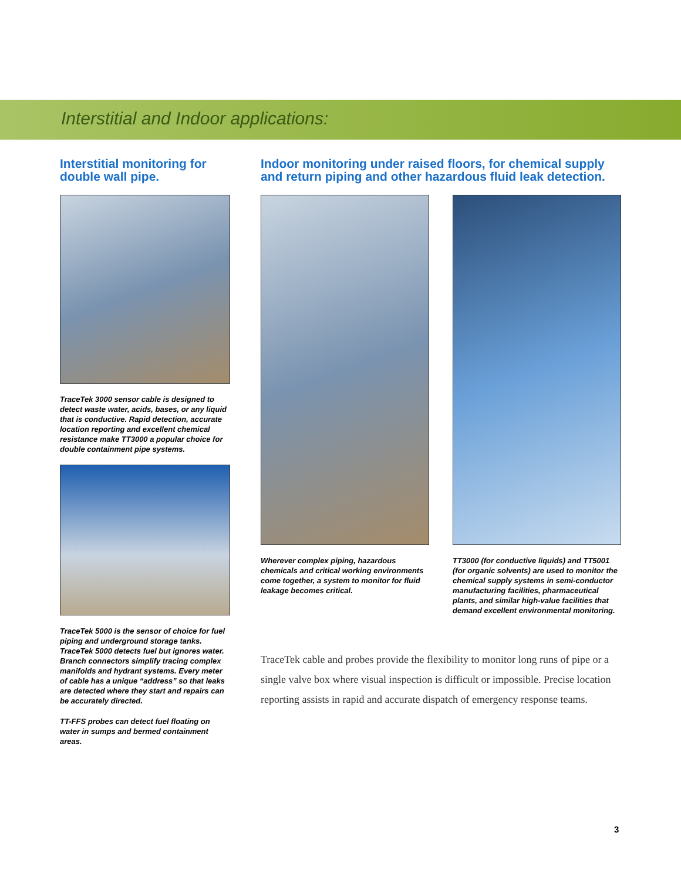Interstitial and Indoor applications:
Interstitial monitoring for double wall pipe.
TraceTek 3000 sensor cable is designed to detect waste water, acids, bases, or any liquid that is conductive. Rapid detection, accurate location reporting and excellent chemical resistance make TT3000 a popular choice for double containment pipe systems.
TraceTek 5000 is the sensor of choice for fuel piping and underground storage tanks. TraceTek 5000 detects fuel but ignores water. Branch connectors simplify tracing complex manifolds and hydrant systems. Every meter of cable has a unique “address” so that leaks are detected where they start and repairs can be accurately directed.
TT-FFS probes can detect fuel floating on water in sumps and bermed containment areas.
Indoor monitoring under raised floors, for chemical supply and return piping and other hazardous fluid leak detection.
Wherever complex piping, hazardous chemicals and critical working environments come together, a system to monitor for fluid leakage becomes critical.
TT3000 (for conductive liquids) and TT5001 (for organic solvents) are used to monitor the chemical supply systems in semi-conductor manufacturing facilities, pharmaceutical plants, and similar high-value facilities that demand excellent environmental monitoring.
TraceTek cable and probes provide the flexibility to monitor long runs of pipe or a single valve box where visual inspection is difficult or impossible. Precise location reporting assists in rapid and accurate dispatch of emergency response teams.
3